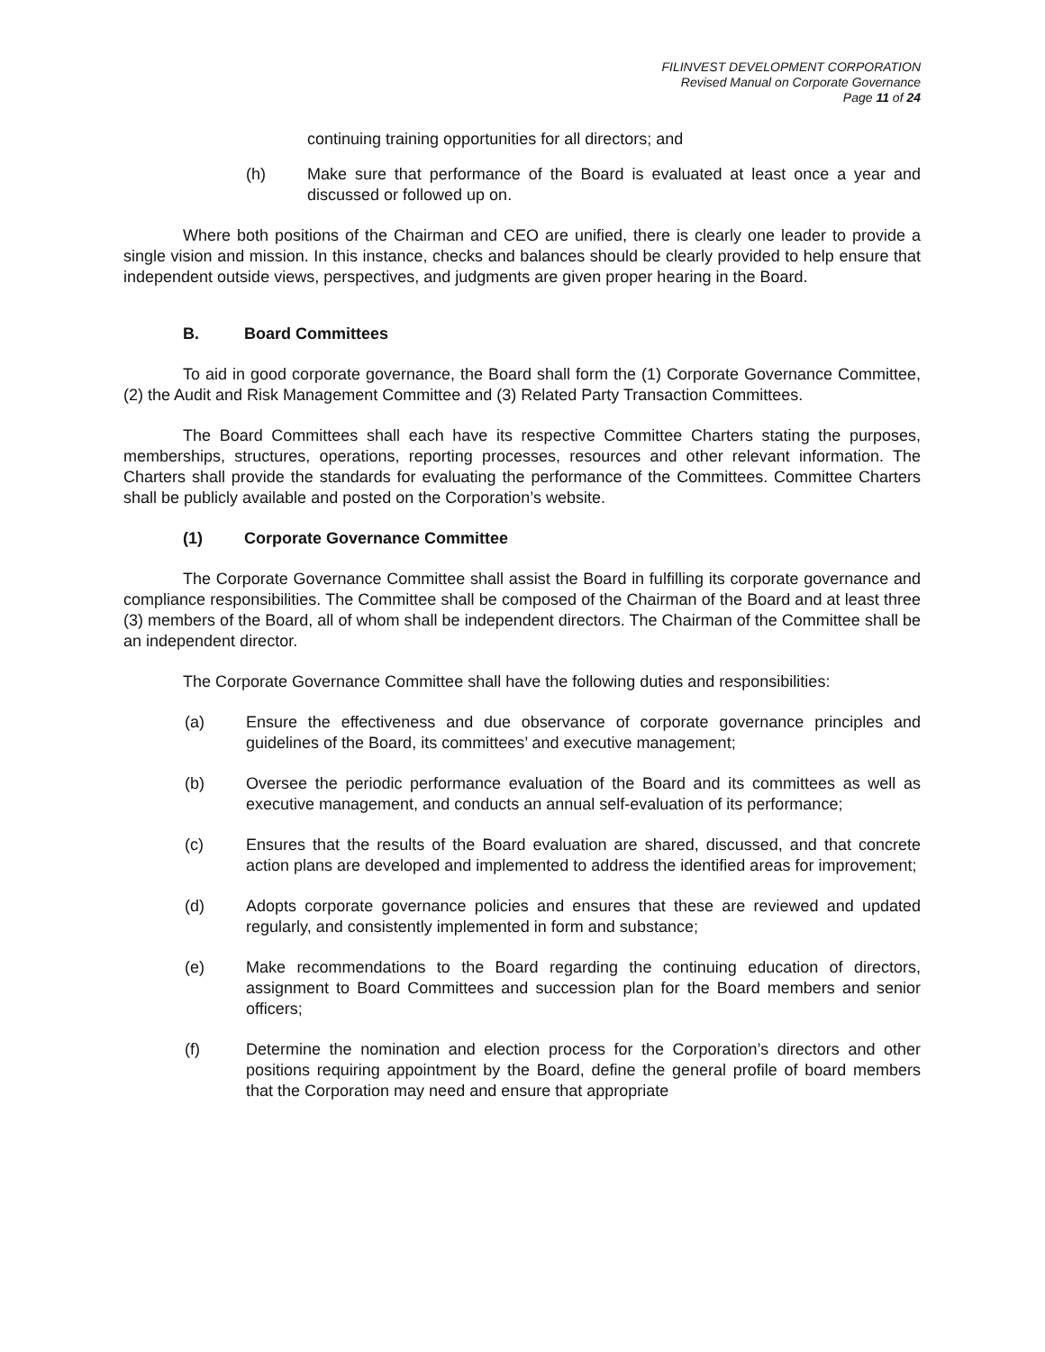FILINVEST DEVELOPMENT CORPORATION
Revised Manual on Corporate Governance
Page 11 of 24
continuing training opportunities for all directors; and
(h) Make sure that performance of the Board is evaluated at least once a year and discussed or followed up on.
Where both positions of the Chairman and CEO are unified, there is clearly one leader to provide a single vision and mission. In this instance, checks and balances should be clearly provided to help ensure that independent outside views, perspectives, and judgments are given proper hearing in the Board.
B. Board Committees
To aid in good corporate governance, the Board shall form the (1) Corporate Governance Committee, (2) the Audit and Risk Management Committee and (3) Related Party Transaction Committees.
The Board Committees shall each have its respective Committee Charters stating the purposes, memberships, structures, operations, reporting processes, resources and other relevant information. The Charters shall provide the standards for evaluating the performance of the Committees. Committee Charters shall be publicly available and posted on the Corporation’s website.
(1) Corporate Governance Committee
The Corporate Governance Committee shall assist the Board in fulfilling its corporate governance and compliance responsibilities. The Committee shall be composed of the Chairman of the Board and at least three (3) members of the Board, all of whom shall be independent directors. The Chairman of the Committee shall be an independent director.
The Corporate Governance Committee shall have the following duties and responsibilities:
(a) Ensure the effectiveness and due observance of corporate governance principles and guidelines of the Board, its committees’ and executive management;
(b) Oversee the periodic performance evaluation of the Board and its committees as well as executive management, and conducts an annual self-evaluation of its performance;
(c) Ensures that the results of the Board evaluation are shared, discussed, and that concrete action plans are developed and implemented to address the identified areas for improvement;
(d) Adopts corporate governance policies and ensures that these are reviewed and updated regularly, and consistently implemented in form and substance;
(e) Make recommendations to the Board regarding the continuing education of directors, assignment to Board Committees and succession plan for the Board members and senior officers;
(f) Determine the nomination and election process for the Corporation’s directors and other positions requiring appointment by the Board, define the general profile of board members that the Corporation may need and ensure that appropriate